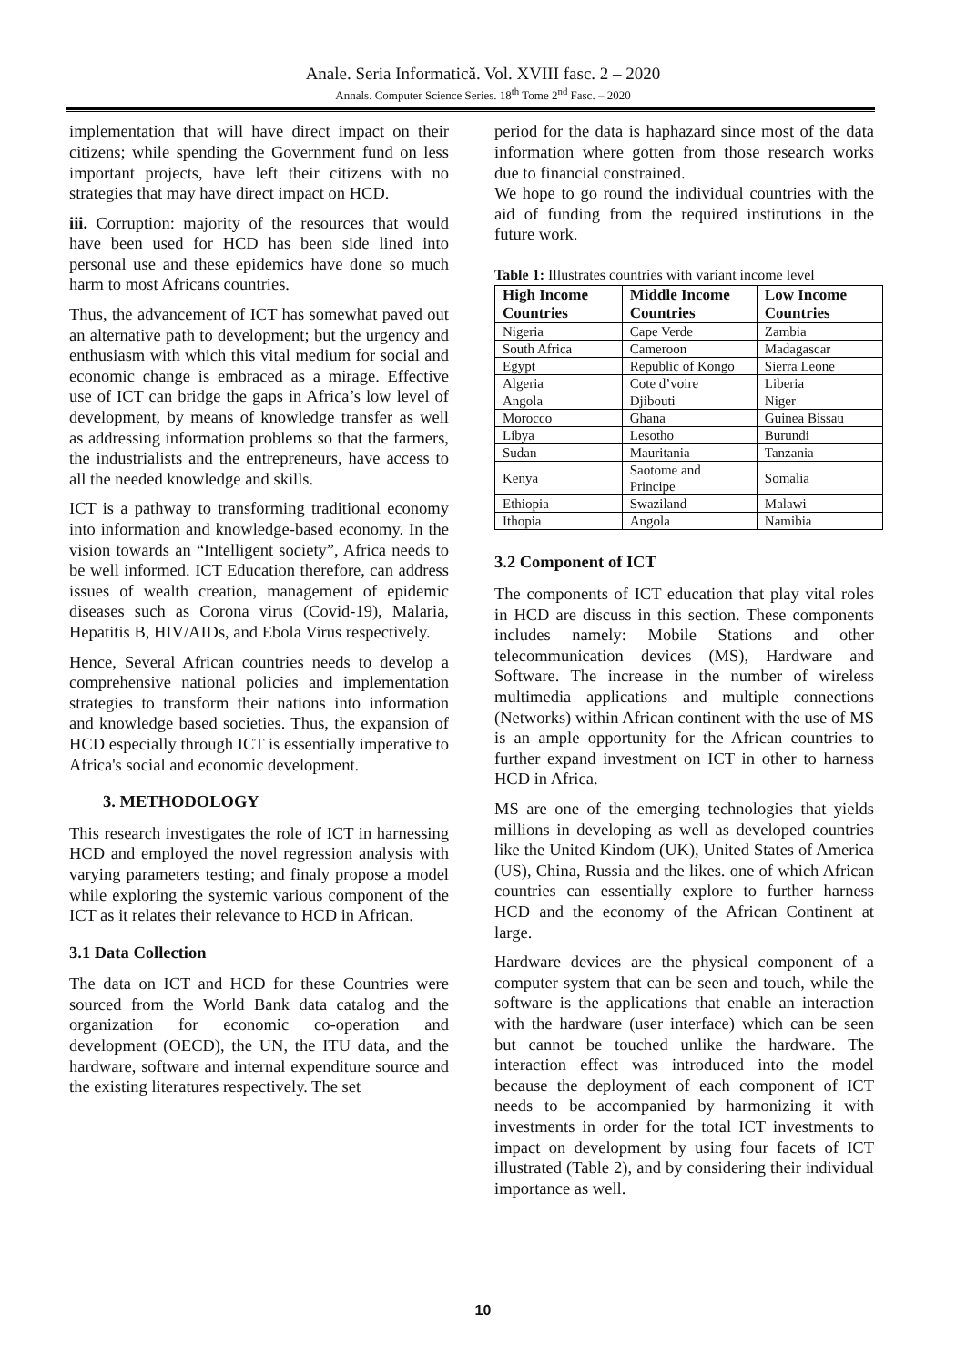Anale. Seria Informatică. Vol. XVIII fasc. 2 – 2020
Annals. Computer Science Series. 18<sup>th</sup> Tome 2<sup>nd</sup> Fasc. – 2020
implementation that will have direct impact on their citizens; while spending the Government fund on less important projects, have left their citizens with no strategies that may have direct impact on HCD.
iii. Corruption: majority of the resources that would have been used for HCD has been side lined into personal use and these epidemics have done so much harm to most Africans countries.
Thus, the advancement of ICT has somewhat paved out an alternative path to development; but the urgency and enthusiasm with which this vital medium for social and economic change is embraced as a mirage. Effective use of ICT can bridge the gaps in Africa’s low level of development, by means of knowledge transfer as well as addressing information problems so that the farmers, the industrialists and the entrepreneurs, have access to all the needed knowledge and skills.
ICT is a pathway to transforming traditional economy into information and knowledge-based economy. In the vision towards an “Intelligent society”, Africa needs to be well informed. ICT Education therefore, can address issues of wealth creation, management of epidemic diseases such as Corona virus (Covid-19), Malaria, Hepatitis B, HIV/AIDs, and Ebola Virus respectively.
Hence, Several African countries needs to develop a comprehensive national policies and implementation strategies to transform their nations into information and knowledge based societies. Thus, the expansion of HCD especially through ICT is essentially imperative to Africa's social and economic development.
3. METHODOLOGY
This research investigates the role of ICT in harnessing HCD and employed the novel regression analysis with varying parameters testing; and finaly propose a model while exploring the systemic various component of the ICT as it relates their relevance to HCD in African.
3.1 Data Collection
The data on ICT and HCD for these Countries were sourced from the World Bank data catalog and the organization for economic co-operation and development (OECD), the UN, the ITU data, and the hardware, software and internal expenditure source and the existing literatures respectively. The set
period for the data is haphazard since most of the data information where gotten from those research works due to financial constrained.
We hope to go round the individual countries with the aid of funding from the required institutions in the future work.
Table 1: Illustrates countries with variant income level
| High Income Countries | Middle Income Countries | Low Income Countries |
| --- | --- | --- |
| Nigeria | Cape Verde | Zambia |
| South Africa | Cameroon | Madagascar |
| Egypt | Republic of Kongo | Sierra Leone |
| Algeria | Cote d’voire | Liberia |
| Angola | Djibouti | Niger |
| Morocco | Ghana | Guinea Bissau |
| Libya | Lesotho | Burundi |
| Sudan | Mauritania | Tanzania |
| Kenya | Saotome and Principe | Somalia |
| Ethiopia | Swaziland | Malawi |
| Ithopia | Angola | Namibia |
3.2 Component of ICT
The components of ICT education that play vital roles in HCD are discuss in this section. These components includes namely: Mobile Stations and other telecommunication devices (MS), Hardware and Software. The increase in the number of wireless multimedia applications and multiple connections (Networks) within African continent with the use of MS is an ample opportunity for the African countries to further expand investment on ICT in other to harness HCD in Africa.
MS are one of the emerging technologies that yields millions in developing as well as developed countries like the United Kindom (UK), United States of America (US), China, Russia and the likes. one of which African countries can essentially explore to further harness HCD and the economy of the African Continent at large.
Hardware devices are the physical component of a computer system that can be seen and touch, while the software is the applications that enable an interaction with the hardware (user interface) which can be seen but cannot be touched unlike the hardware. The interaction effect was introduced into the model because the deployment of each component of ICT needs to be accompanied by harmonizing it with investments in order for the total ICT investments to impact on development by using four facets of ICT illustrated (Table 2), and by considering their individual importance as well.
10